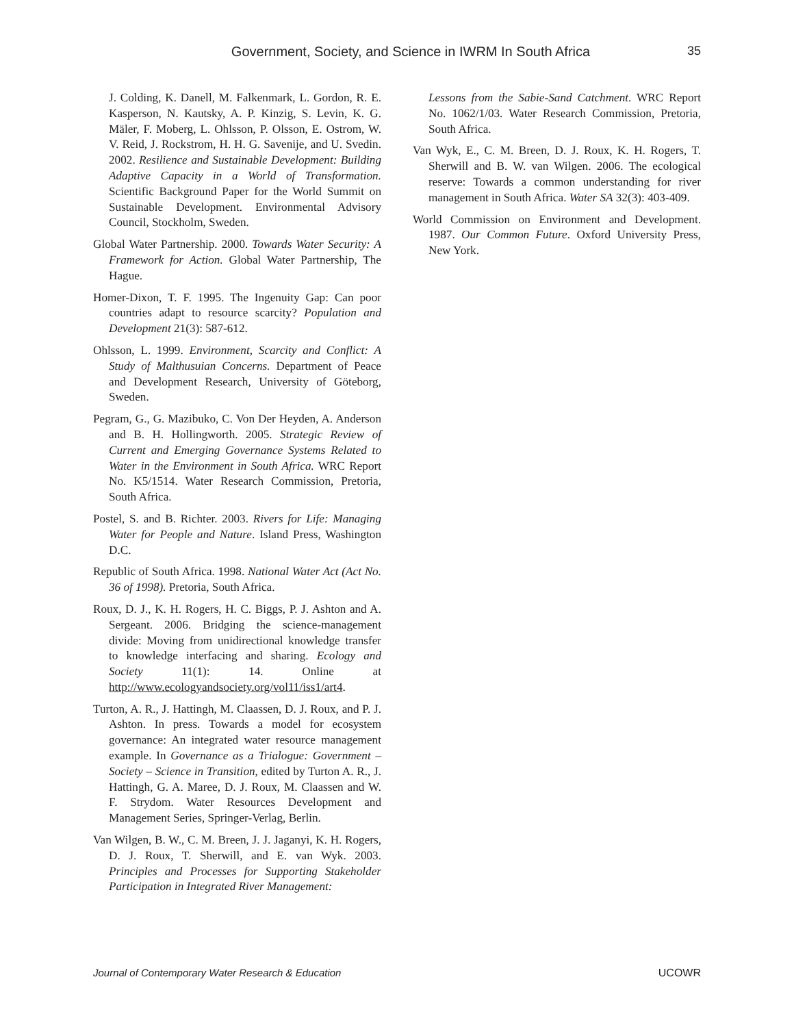Government, Society, and Science in IWRM In South Africa 35
J. Colding, K. Danell, M. Falkenmark, L. Gordon, R. E. Kasperson, N. Kautsky, A. P. Kinzig, S. Levin, K. G. Mäler, F. Moberg, L. Ohlsson, P. Olsson, E. Ostrom, W. V. Reid, J. Rockstrom, H. H. G. Savenije, and U. Svedin. 2002. Resilience and Sustainable Development: Building Adaptive Capacity in a World of Transformation. Scientific Background Paper for the World Summit on Sustainable Development. Environmental Advisory Council, Stockholm, Sweden.
Global Water Partnership. 2000. Towards Water Security: A Framework for Action. Global Water Partnership, The Hague.
Homer-Dixon, T. F. 1995. The Ingenuity Gap: Can poor countries adapt to resource scarcity? Population and Development 21(3): 587-612.
Ohlsson, L. 1999. Environment, Scarcity and Conflict: A Study of Malthusuian Concerns. Department of Peace and Development Research, University of Göteborg, Sweden.
Pegram, G., G. Mazibuko, C. Von Der Heyden, A. Anderson and B. H. Hollingworth. 2005. Strategic Review of Current and Emerging Governance Systems Related to Water in the Environment in South Africa. WRC Report No. K5/1514. Water Research Commission, Pretoria, South Africa.
Postel, S. and B. Richter. 2003. Rivers for Life: Managing Water for People and Nature. Island Press, Washington D.C.
Republic of South Africa. 1998. National Water Act (Act No. 36 of 1998). Pretoria, South Africa.
Roux, D. J., K. H. Rogers, H. C. Biggs, P. J. Ashton and A. Sergeant. 2006. Bridging the science-management divide: Moving from unidirectional knowledge transfer to knowledge interfacing and sharing. Ecology and Society 11(1): 14. Online at http://www.ecologyandsociety.org/vol11/iss1/art4.
Turton, A. R., J. Hattingh, M. Claassen, D. J. Roux, and P. J. Ashton. In press. Towards a model for ecosystem governance: An integrated water resource management example. In Governance as a Trialogue: Government – Society – Science in Transition, edited by Turton A. R., J. Hattingh, G. A. Maree, D. J. Roux, M. Claassen and W. F. Strydom. Water Resources Development and Management Series, Springer-Verlag, Berlin.
Van Wilgen, B. W., C. M. Breen, J. J. Jaganyi, K. H. Rogers, D. J. Roux, T. Sherwill, and E. van Wyk. 2003. Principles and Processes for Supporting Stakeholder Participation in Integrated River Management:
Lessons from the Sabie-Sand Catchment. WRC Report No. 1062/1/03. Water Research Commission, Pretoria, South Africa.
Van Wyk, E., C. M. Breen, D. J. Roux, K. H. Rogers, T. Sherwill and B. W. van Wilgen. 2006. The ecological reserve: Towards a common understanding for river management in South Africa. Water SA 32(3): 403-409.
World Commission on Environment and Development. 1987. Our Common Future. Oxford University Press, New York.
Journal of Contemporary Water Research & Education UCOWR